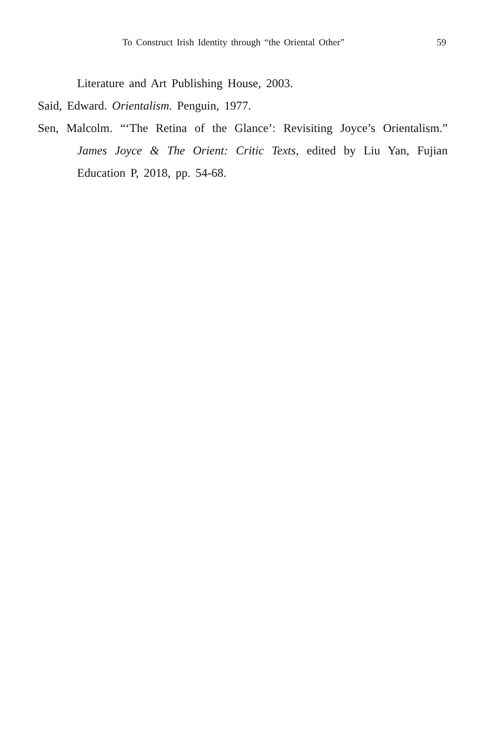To Construct Irish Identity through “the Oriental Other” 59
Literature and Art Publishing House, 2003.
Said, Edward. Orientalism. Penguin, 1977.
Sen, Malcolm. “‘The Retina of the Glance’: Revisiting Joyce’s Orientalism.” James Joyce & The Orient: Critic Texts, edited by Liu Yan, Fujian Education P, 2018, pp. 54-68.